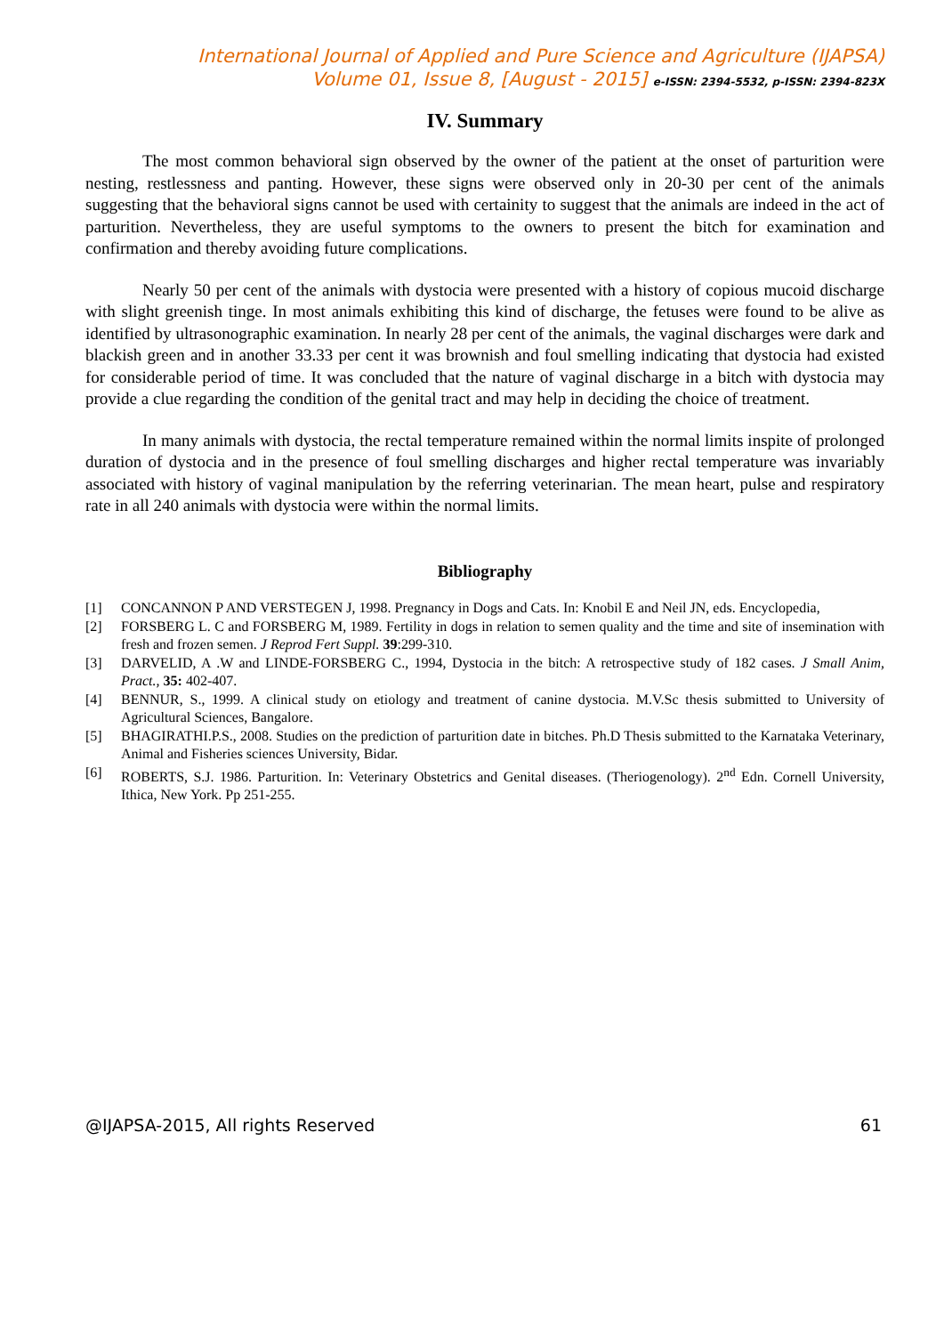International Journal of Applied and Pure Science and Agriculture (IJAPSA)
Volume 01, Issue 8, [August - 2015] e-ISSN: 2394-5532, p-ISSN: 2394-823X
IV. Summary
The most common behavioral sign observed by the owner of the patient at the onset of parturition were nesting, restlessness and panting. However, these signs were observed only in 20-30 per cent of the animals suggesting that the behavioral signs cannot be used with certainity to suggest that the animals are indeed in the act of parturition. Nevertheless, they are useful symptoms to the owners to present the bitch for examination and confirmation and thereby avoiding future complications.
Nearly 50 per cent of the animals with dystocia were presented with a history of copious mucoid discharge with slight greenish tinge. In most animals exhibiting this kind of discharge, the fetuses were found to be alive as identified by ultrasonographic examination. In nearly 28 per cent of the animals, the vaginal discharges were dark and blackish green and in another 33.33 per cent it was brownish and foul smelling indicating that dystocia had existed for considerable period of time. It was concluded that the nature of vaginal discharge in a bitch with dystocia may provide a clue regarding the condition of the genital tract and may help in deciding the choice of treatment.
In many animals with dystocia, the rectal temperature remained within the normal limits inspite of prolonged duration of dystocia and in the presence of foul smelling discharges and higher rectal temperature was invariably associated with history of vaginal manipulation by the referring veterinarian. The mean heart, pulse and respiratory rate in all 240 animals with dystocia were within the normal limits.
Bibliography
[1] CONCANNON P AND VERSTEGEN J, 1998. Pregnancy in Dogs and Cats. In: Knobil E and Neil JN, eds. Encyclopedia,
[2] FORSBERG L. C and FORSBERG M, 1989. Fertility in dogs in relation to semen quality and the time and site of insemination with fresh and frozen semen. J Reprod Fert Suppl. 39:299-310.
[3] DARVELID, A .W and LINDE-FORSBERG C., 1994, Dystocia in the bitch: A retrospective study of 182 cases. J Small Anim, Pract., 35: 402-407.
[4] BENNUR, S., 1999. A clinical study on etiology and treatment of canine dystocia. M.V.Sc thesis submitted to University of Agricultural Sciences, Bangalore.
[5] BHAGIRATHI.P.S., 2008. Studies on the prediction of parturition date in bitches. Ph.D Thesis submitted to the Karnataka Veterinary, Animal and Fisheries sciences University, Bidar.
[6] ROBERTS, S.J. 1986. Parturition. In: Veterinary Obstetrics and Genital diseases. (Theriogenology). 2<sup>nd</sup> Edn. Cornell University, Ithica, New York. Pp 251-255.
@IJAPSA-2015, All rights Reserved 61